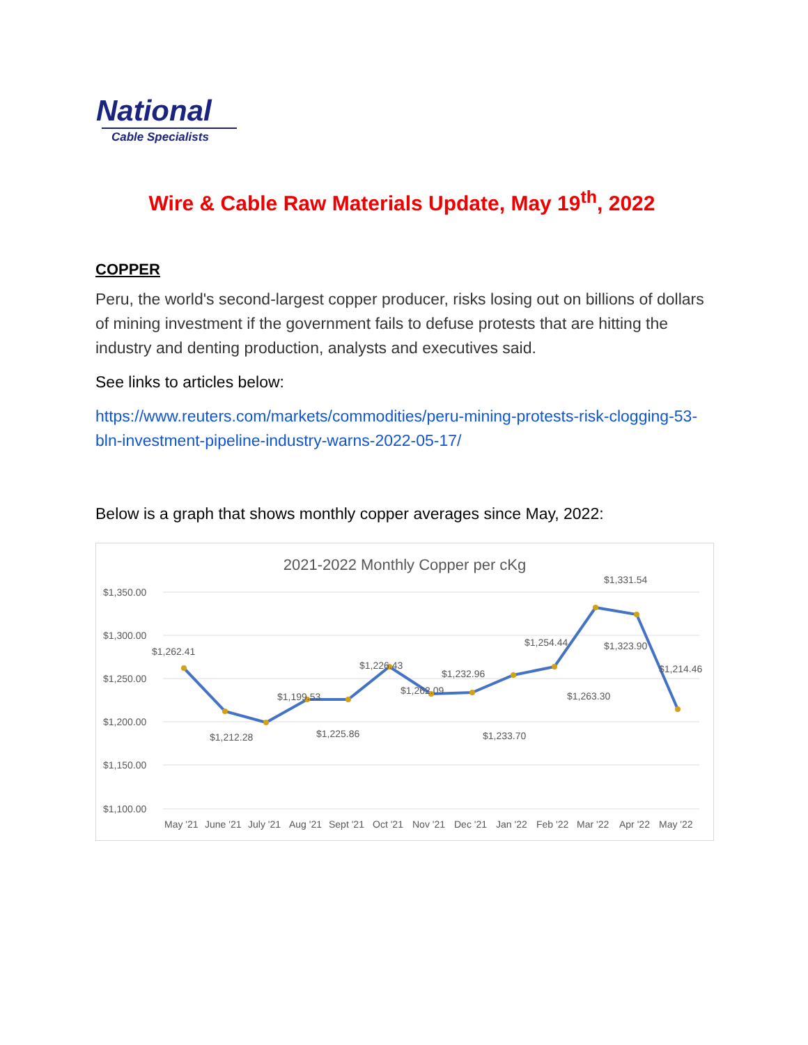National
Cable Specialists
Wire & Cable Raw Materials Update, May 19<sup>th</sup>, 2022
COPPER
Peru, the world's second-largest copper producer, risks losing out on billions of dollars of mining investment if the government fails to defuse protests that are hitting the industry and denting production, analysts and executives said.
See links to articles below:
https://www.reuters.com/markets/commodities/peru-mining-protests-risk-clogging-53-bln-investment-pipeline-industry-warns-2022-05-17/
Below is a graph that shows monthly copper averages since May, 2022:
2021-2022 Monthly Copper per cKg
$1,350.00
$1,300.00
$1,250.00
$1,200.00
$1,150.00
$1,100.00
$1,262.41
$1,212.28
$1,199.53
$1,225.86
$1,226.43
$1,262.09
$1,232.96
$1,233.70
$1,254.44
$1,263.30
$1,331.54
$1,323.90
$1,214.46
May '21
June '21
July '21
Aug '21
Sept '21
Oct '21
Nov '21
Dec '21
Jan '22
Feb '22
Mar '22
Apr '22
May '22